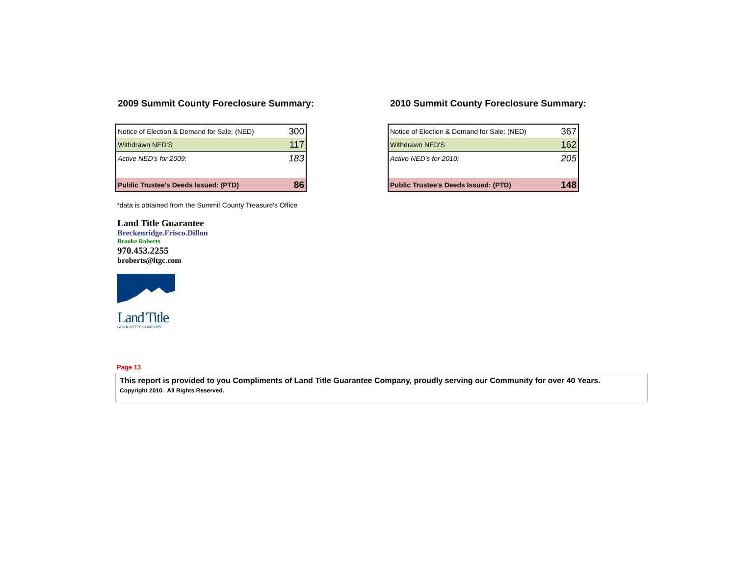2009 Summit County Foreclosure Summary:
| Notice of Election & Demand for Sale: (NED) | 300 |
| Withdrawn NED'S | 117 |
| Active NED's for 2009: | 183 |
| Public Trustee's Deeds Issued: (PTD) | 86 |
2010 Summit County Foreclosure Summary:
| Notice of Election & Demand for Sale: (NED) | 367 |
| Withdrawn NED'S | 162 |
| Active NED's for 2010: | 205 |
| Public Trustee's Deeds Issued: (PTD) | 148 |
*data is obtained from the Summit County Treasure's Office
Land Title Guarantee
Breckenridge.Frisco.Dillon
Brooke Roberts
970.453.2255
broberts@ltgc.com
Land Title
GUARANTEE COMPANY
Page 13
This report is provided to you Compliments of Land Title Guarantee Company, proudly serving our Community for over 40 Years.
Copyright 2010. All Rights Reserved.